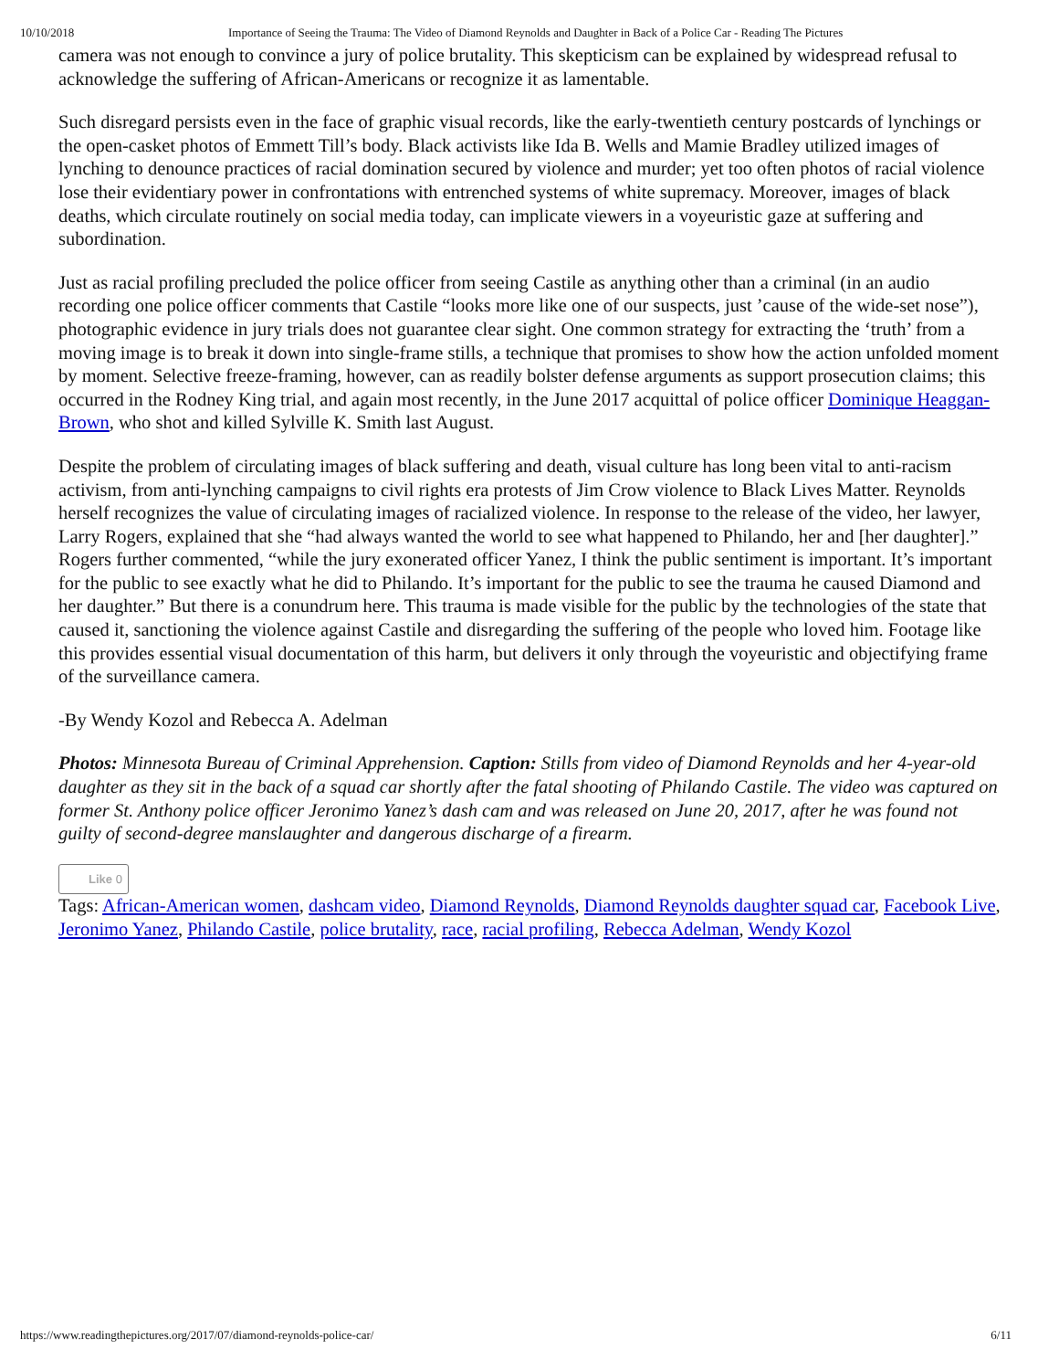10/10/2018 Importance of Seeing the Trauma: The Video of Diamond Reynolds and Daughter in Back of a Police Car - Reading The Pictures
camera was not enough to convince a jury of police brutality. This skepticism can be explained by widespread refusal to acknowledge the suffering of African-Americans or recognize it as lamentable.
Such disregard persists even in the face of graphic visual records, like the early-twentieth century postcards of lynchings or the open-casket photos of Emmett Till’s body. Black activists like Ida B. Wells and Mamie Bradley utilized images of lynching to denounce practices of racial domination secured by violence and murder; yet too often photos of racial violence lose their evidentiary power in confrontations with entrenched systems of white supremacy. Moreover, images of black deaths, which circulate routinely on social media today, can implicate viewers in a voyeuristic gaze at suffering and subordination.
Just as racial profiling precluded the police officer from seeing Castile as anything other than a criminal (in an audio recording one police officer comments that Castile “looks more like one of our suspects, just ’cause of the wide-set nose”), photographic evidence in jury trials does not guarantee clear sight. One common strategy for extracting the ‘truth’ from a moving image is to break it down into single-frame stills, a technique that promises to show how the action unfolded moment by moment. Selective freeze-framing, however, can as readily bolster defense arguments as support prosecution claims; this occurred in the Rodney King trial, and again most recently, in the June 2017 acquittal of police officer Dominique Heaggan-Brown, who shot and killed Sylville K. Smith last August.
Despite the problem of circulating images of black suffering and death, visual culture has long been vital to anti-racism activism, from anti-lynching campaigns to civil rights era protests of Jim Crow violence to Black Lives Matter. Reynolds herself recognizes the value of circulating images of racialized violence. In response to the release of the video, her lawyer, Larry Rogers, explained that she “had always wanted the world to see what happened to Philando, her and [her daughter].” Rogers further commented, “while the jury exonerated officer Yanez, I think the public sentiment is important. It’s important for the public to see exactly what he did to Philando. It’s important for the public to see the trauma he caused Diamond and her daughter.” But there is a conundrum here. This trauma is made visible for the public by the technologies of the state that caused it, sanctioning the violence against Castile and disregarding the suffering of the people who loved him. Footage like this provides essential visual documentation of this harm, but delivers it only through the voyeuristic and objectifying frame of the surveillance camera.
-By Wendy Kozol and Rebecca A. Adelman
Photos: Minnesota Bureau of Criminal Apprehension. Caption: Stills from video of Diamond Reynolds and her 4-year-old daughter as they sit in the back of a squad car shortly after the fatal shooting of Philando Castile. The video was captured on former St. Anthony police officer Jeronimo Yanez’s dash cam and was released on June 20, 2017, after he was found not guilty of second-degree manslaughter and dangerous discharge of a firearm.
Like 0
Tags: African-American women, dashcam video, Diamond Reynolds, Diamond Reynolds daughter squad car, Facebook Live, Jeronimo Yanez, Philando Castile, police brutality, race, racial profiling, Rebecca Adelman, Wendy Kozol
https://www.readingthepictures.org/2017/07/diamond-reynolds-police-car/ 6/11